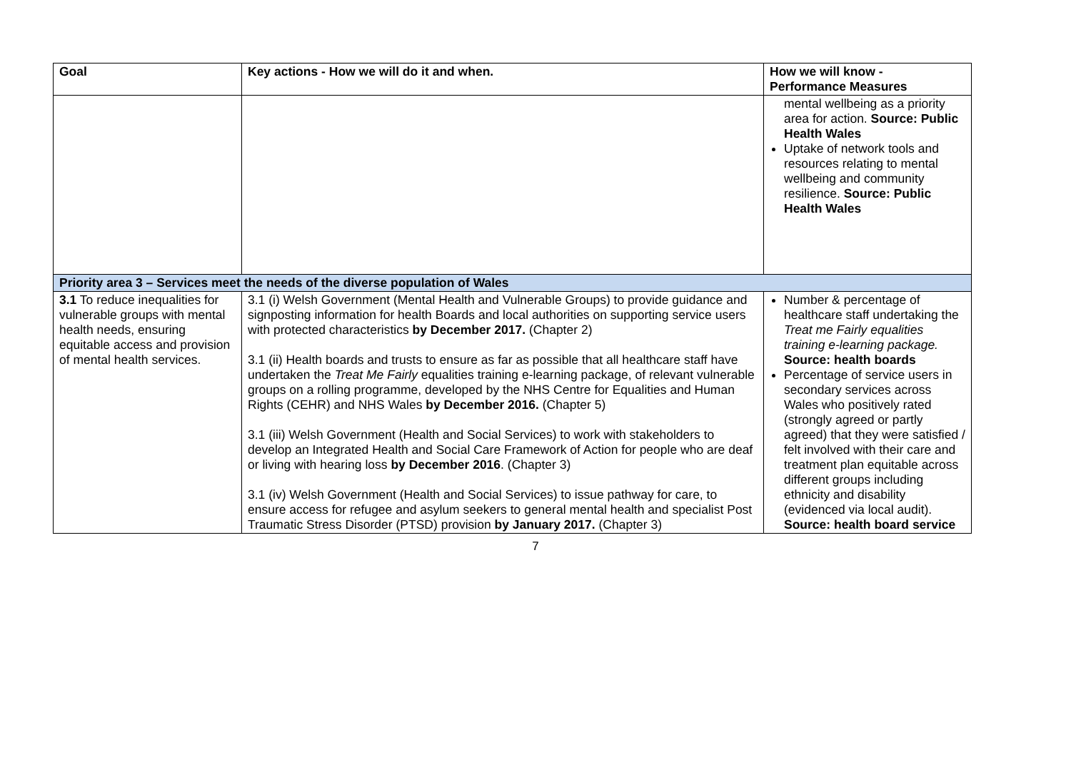| Goal | Key actions - How we will do it and when. | How we will know - Performance Measures |
| --- | --- | --- |
| | | mental wellbeing as a priority area for action. Source: Public Health Wales Uptake of network tools and resources relating to mental wellbeing and community resilience. Source: Public Health Wales |
| Priority area 3 – Services meet the needs of the diverse population of Wales | | |
| 3.1 To reduce inequalities for vulnerable groups with mental health needs, ensuring equitable access and provision of mental health services. | 3.1 (i) Welsh Government (Mental Health and Vulnerable Groups) to provide guidance and signposting information for health Boards and local authorities on supporting service users with protected characteristics by December 2017. (Chapter 2) 3.1 (ii) Health boards and trusts to ensure as far as possible that all healthcare staff have undertaken the Treat Me Fairly equalities training e-learning package, of relevant vulnerable groups on a rolling programme, developed by the NHS Centre for Equalities and Human Rights (CEHR) and NHS Wales by December 2016. (Chapter 5) 3.1 (iii) Welsh Government (Health and Social Services) to work with stakeholders to develop an Integrated Health and Social Care Framework of Action for people who are deaf or living with hearing loss by December 2016 . (Chapter 3) 3.1 (iv) Welsh Government (Health and Social Services) to issue pathway for care, to ensure access for refugee and asylum seekers to general mental health and specialist Post Traumatic Stress Disorder (PTSD) provision by January 2017. (Chapter 3) | Number & percentage of healthcare staff undertaking the Treat me Fairly equalities training e-learning package. Source: health boards Percentage of service users in secondary services across Wales who positively rated (strongly agreed or partly agreed) that they were satisfied / felt involved with their care and treatment plan equitable across different groups including ethnicity and disability (evidenced via local audit). Source: health board service |
7